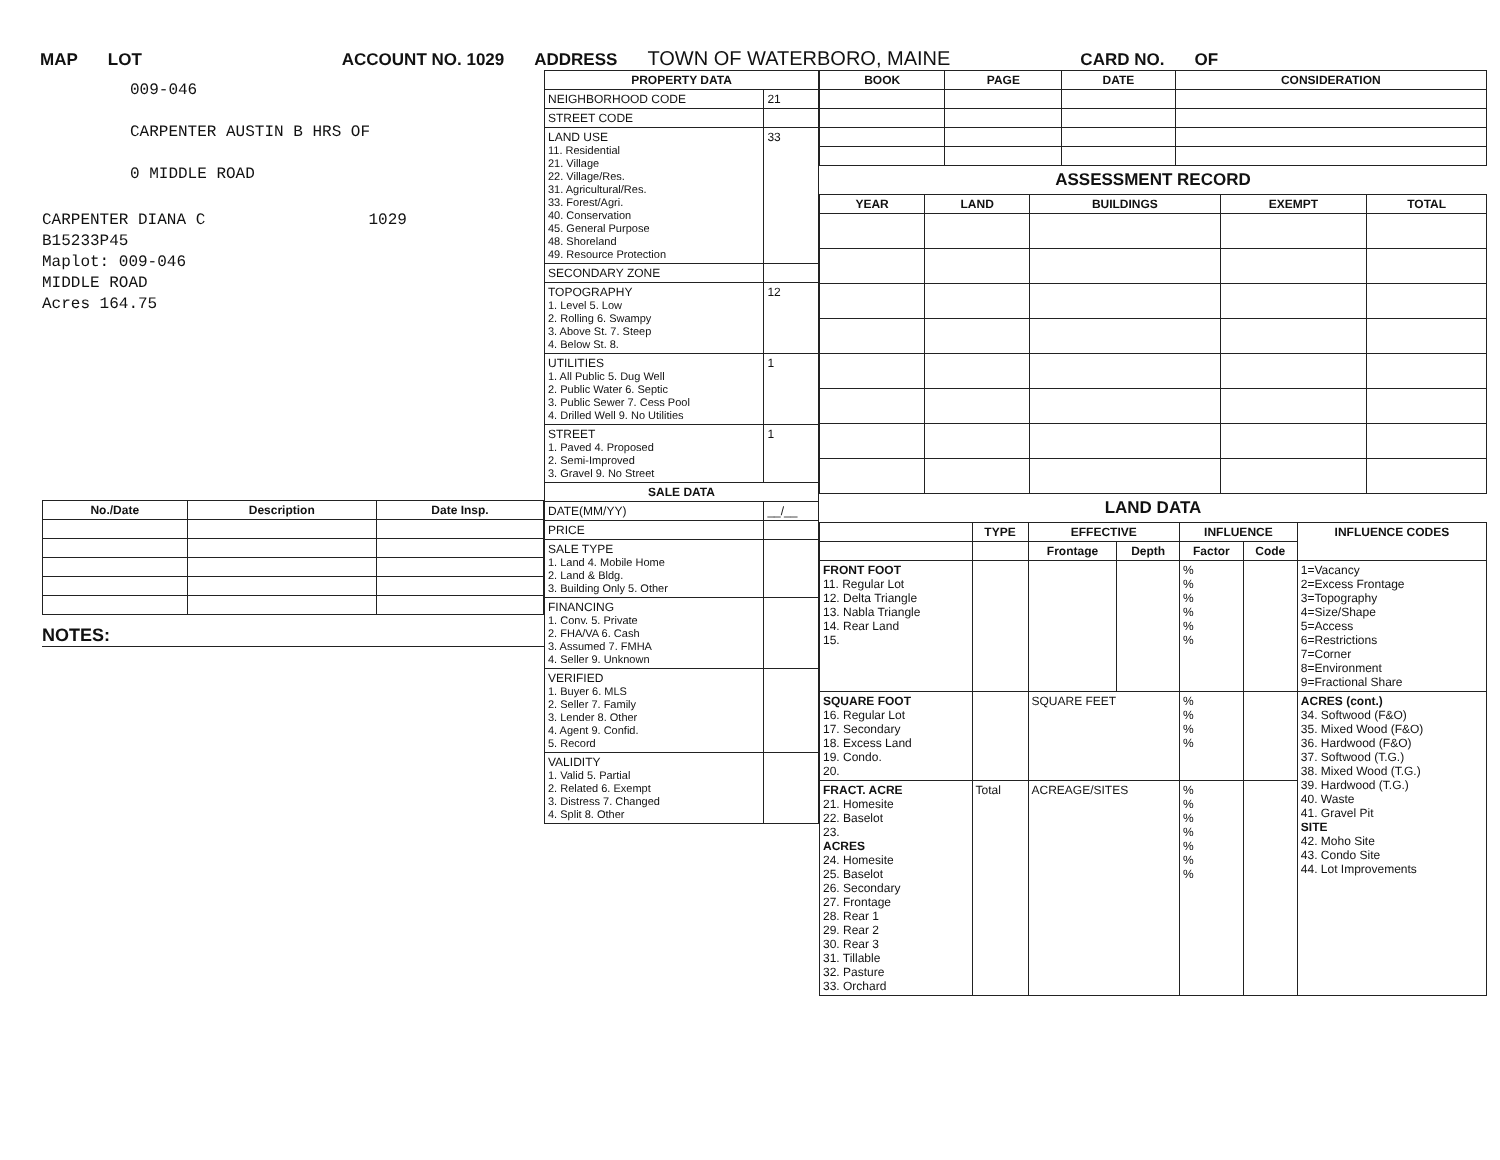MAP LOT ACCOUNT NO. 1029 ADDRESS TOWN OF WATERBORO, MAINE CARD NO. OF
009-046
CARPENTER AUSTIN B HRS OF
0 MIDDLE ROAD
CARPENTER DIANA C 1029
B15233P45
Maplot: 009-046
MIDDLE ROAD
Acres 164.75
| No./Date | Description | Date Insp. |
| --- | --- | --- |
NOTES:
| PROPERTY DATA | |
| --- | --- |
| NEIGHBORHOOD CODE | 21 |
| STREET CODE | |
| LAND USE 11. Residential 21. Village 22. Village/Res. 31. Agricultural/Res. 33. Forest/Agri. 40. Conservation 45. General Purpose 48. Shoreland 49. Resource Protection | 33 |
| SECONDARY ZONE | |
| TOPOGRAPHY 1. Level 5. Low 2. Rolling 6. Swampy 3. Above St. 7. Steep 4. Below St. 8. | 12 |
| UTILITIES 1. All Public 5. Dug Well 2. Public Water 6. Septic 3. Public Sewer 7. Cess Pool 4. Drilled Well 9. No Utilities | 1 |
| STREET 1. Paved 4. Proposed 2. Semi-Improved 3. Gravel 9. No Street | 1 |
| SALE DATA | |
| DATE(MM/YY) | __/__ |
| PRICE | |
| SALE TYPE 1. Land 4. Mobile Home 2. Land & Bldg. 3. Building Only 5. Other | |
| FINANCING 1. Conv. 5. Private 2. FHA/VA 6. Cash 3. Assumed 7. FMHA 4. Seller 9. Unknown | |
| VERIFIED 1. Buyer 6. MLS 2. Seller 7. Family 3. Lender 8. Other 4. Agent 9. Confid. 5. Record | |
| VALIDITY 1. Valid 5. Partial 2. Related 6. Exempt 3. Distress 7. Changed 4. Split 8. Other | |
| BOOK | PAGE | DATE | CONSIDERATION |
| --- | --- | --- | --- |
ASSESSMENT RECORD
| YEAR | LAND | BUILDINGS | EXEMPT | TOTAL |
| --- | --- | --- | --- | --- |
LAND DATA
| | TYPE | EFFECTIVE | | INFLUENCE | | INFLUENCE CODES |
| --- | --- | --- | --- | --- | --- | --- |
| | | Frontage | Depth | Factor | Code | |
| FRONT FOOT 11. Regular Lot 12. Delta Triangle 13. Nabla Triangle 14. Rear Land 15. | | | | % % % % % % | | 1=Vacancy 2=Excess Frontage 3=Topography 4=Size/Shape 5=Access 6=Restrictions 7=Corner 8=Environment 9=Fractional Share |
| SQUARE FOOT 16. Regular Lot 17. Secondary 18. Excess Land 19. Condo. 20. | | SQUARE FEET | | % % % % | | ACRES (cont.) 34. Softwood (F&O) 35. Mixed Wood (F&O) 36. Hardwood (F&O) 37. Softwood (T.G.) 38. Mixed Wood (T.G.) 39. Hardwood (T.G.) 40. Waste 41. Gravel Pit SITE 42. Moho Site 43. Condo Site 44. Lot Improvements |
| FRACT. ACRE 21. Homesite 22. Baselot 23. ACRES 24. Homesite 25. Baselot 26. Secondary 27. Frontage 28. Rear 1 29. Rear 2 30. Rear 3 31. Tillable 32. Pasture 33. Orchard | Total | ACREAGE/SITES | | % % % % % % % | | |